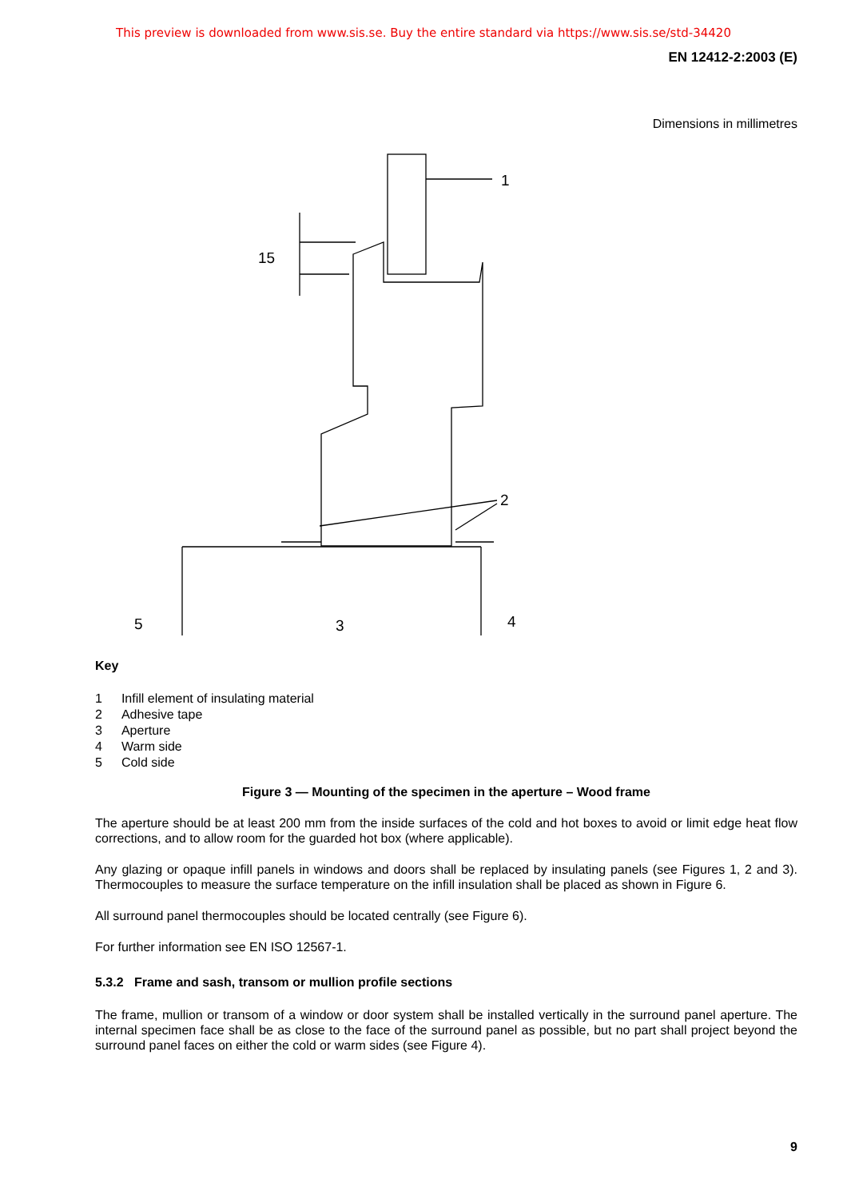This preview is downloaded from www.sis.se. Buy the entire standard via https://www.sis.se/std-34420
EN 12412-2:2003 (E)
Dimensions in millimetres
1
15
2
5
3
4
Key
| 1 | Infill element of insulating material |
| 2 | Adhesive tape |
| 3 | Aperture |
| 4 | Warm side |
| 5 | Cold side |
Figure 3 — Mounting of the specimen in the aperture – Wood frame
The aperture should be at least 200 mm from the inside surfaces of the cold and hot boxes to avoid or limit edge heat flow corrections, and to allow room for the guarded hot box (where applicable).
Any glazing or opaque infill panels in windows and doors shall be replaced by insulating panels (see Figures 1, 2 and 3). Thermocouples to measure the surface temperature on the infill insulation shall be placed as shown in Figure 6.
All surround panel thermocouples should be located centrally (see Figure 6).
For further information see EN ISO 12567-1.
5.3.2 Frame and sash, transom or mullion profile sections
The frame, mullion or transom of a window or door system shall be installed vertically in the surround panel aperture. The internal specimen face shall be as close to the face of the surround panel as possible, but no part shall project beyond the surround panel faces on either the cold or warm sides (see Figure 4).
9